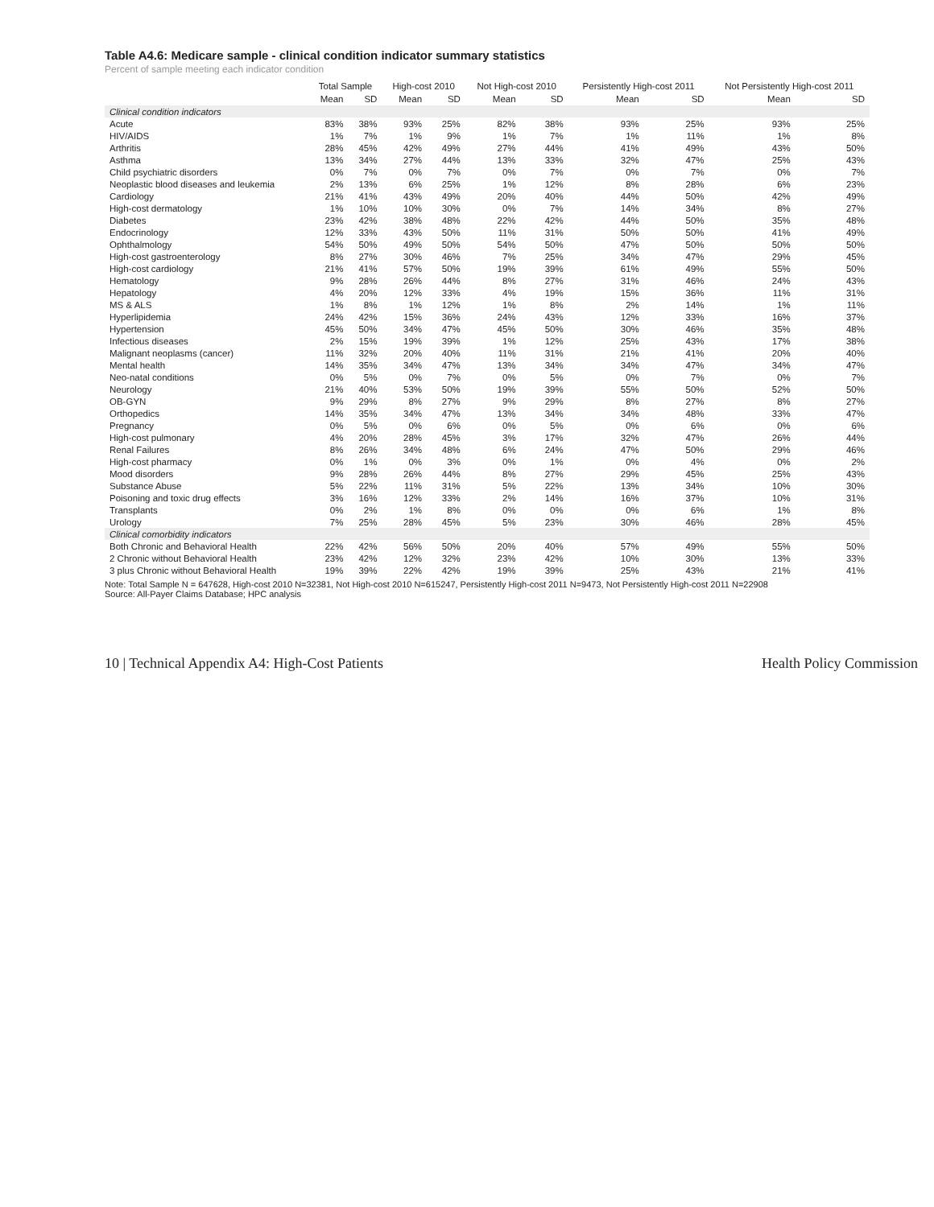Table A4.6: Medicare sample - clinical condition indicator summary statistics
Percent of sample meeting each indicator condition
| | Total Sample | | High-cost 2010 | | Not High-cost 2010 | | Persistently High-cost 2011 | | Not Persistently High-cost 2011 | |
| --- | --- | --- | --- | --- | --- | --- | --- | --- | --- | --- |
| | Mean | SD | Mean | SD | Mean | SD | Mean | SD | Mean | SD |
| Clinical condition indicators | | | | | | | | | | |
| Acute | 83% | 38% | 93% | 25% | 82% | 38% | 93% | 25% | 93% | 25% |
| HIV/AIDS | 1% | 7% | 1% | 9% | 1% | 7% | 1% | 11% | 1% | 8% |
| Arthritis | 28% | 45% | 42% | 49% | 27% | 44% | 41% | 49% | 43% | 50% |
| Asthma | 13% | 34% | 27% | 44% | 13% | 33% | 32% | 47% | 25% | 43% |
| Child psychiatric disorders | 0% | 7% | 0% | 7% | 0% | 7% | 0% | 7% | 0% | 7% |
| Neoplastic blood diseases and leukemia | 2% | 13% | 6% | 25% | 1% | 12% | 8% | 28% | 6% | 23% |
| Cardiology | 21% | 41% | 43% | 49% | 20% | 40% | 44% | 50% | 42% | 49% |
| High-cost dermatology | 1% | 10% | 10% | 30% | 0% | 7% | 14% | 34% | 8% | 27% |
| Diabetes | 23% | 42% | 38% | 48% | 22% | 42% | 44% | 50% | 35% | 48% |
| Endocrinology | 12% | 33% | 43% | 50% | 11% | 31% | 50% | 50% | 41% | 49% |
| Ophthalmology | 54% | 50% | 49% | 50% | 54% | 50% | 47% | 50% | 50% | 50% |
| High-cost gastroenterology | 8% | 27% | 30% | 46% | 7% | 25% | 34% | 47% | 29% | 45% |
| High-cost cardiology | 21% | 41% | 57% | 50% | 19% | 39% | 61% | 49% | 55% | 50% |
| Hematology | 9% | 28% | 26% | 44% | 8% | 27% | 31% | 46% | 24% | 43% |
| Hepatology | 4% | 20% | 12% | 33% | 4% | 19% | 15% | 36% | 11% | 31% |
| MS & ALS | 1% | 8% | 1% | 12% | 1% | 8% | 2% | 14% | 1% | 11% |
| Hyperlipidemia | 24% | 42% | 15% | 36% | 24% | 43% | 12% | 33% | 16% | 37% |
| Hypertension | 45% | 50% | 34% | 47% | 45% | 50% | 30% | 46% | 35% | 48% |
| Infectious diseases | 2% | 15% | 19% | 39% | 1% | 12% | 25% | 43% | 17% | 38% |
| Malignant neoplasms (cancer) | 11% | 32% | 20% | 40% | 11% | 31% | 21% | 41% | 20% | 40% |
| Mental health | 14% | 35% | 34% | 47% | 13% | 34% | 34% | 47% | 34% | 47% |
| Neo-natal conditions | 0% | 5% | 0% | 7% | 0% | 5% | 0% | 7% | 0% | 7% |
| Neurology | 21% | 40% | 53% | 50% | 19% | 39% | 55% | 50% | 52% | 50% |
| OB-GYN | 9% | 29% | 8% | 27% | 9% | 29% | 8% | 27% | 8% | 27% |
| Orthopedics | 14% | 35% | 34% | 47% | 13% | 34% | 34% | 48% | 33% | 47% |
| Pregnancy | 0% | 5% | 0% | 6% | 0% | 5% | 0% | 6% | 0% | 6% |
| High-cost pulmonary | 4% | 20% | 28% | 45% | 3% | 17% | 32% | 47% | 26% | 44% |
| Renal Failures | 8% | 26% | 34% | 48% | 6% | 24% | 47% | 50% | 29% | 46% |
| High-cost pharmacy | 0% | 1% | 0% | 3% | 0% | 1% | 0% | 4% | 0% | 2% |
| Mood disorders | 9% | 28% | 26% | 44% | 8% | 27% | 29% | 45% | 25% | 43% |
| Substance Abuse | 5% | 22% | 11% | 31% | 5% | 22% | 13% | 34% | 10% | 30% |
| Poisoning and toxic drug effects | 3% | 16% | 12% | 33% | 2% | 14% | 16% | 37% | 10% | 31% |
| Transplants | 0% | 2% | 1% | 8% | 0% | 0% | 0% | 6% | 1% | 8% |
| Urology | 7% | 25% | 28% | 45% | 5% | 23% | 30% | 46% | 28% | 45% |
| Clinical comorbidity indicators | | | | | | | | | | |
| Both Chronic and Behavioral Health | 22% | 42% | 56% | 50% | 20% | 40% | 57% | 49% | 55% | 50% |
| 2 Chronic without Behavioral Health | 23% | 42% | 12% | 32% | 23% | 42% | 10% | 30% | 13% | 33% |
| 3 plus Chronic without Behavioral Health | 19% | 39% | 22% | 42% | 19% | 39% | 25% | 43% | 21% | 41% |
Note: Total Sample N = 647628, High-cost 2010 N=32381, Not High-cost 2010 N=615247, Persistently High-cost 2011 N=9473, Not Persistently High-cost 2011 N=22908
Source: All-Payer Claims Database; HPC analysis
10 | Technical Appendix A4: High-Cost Patients Health Policy Commission